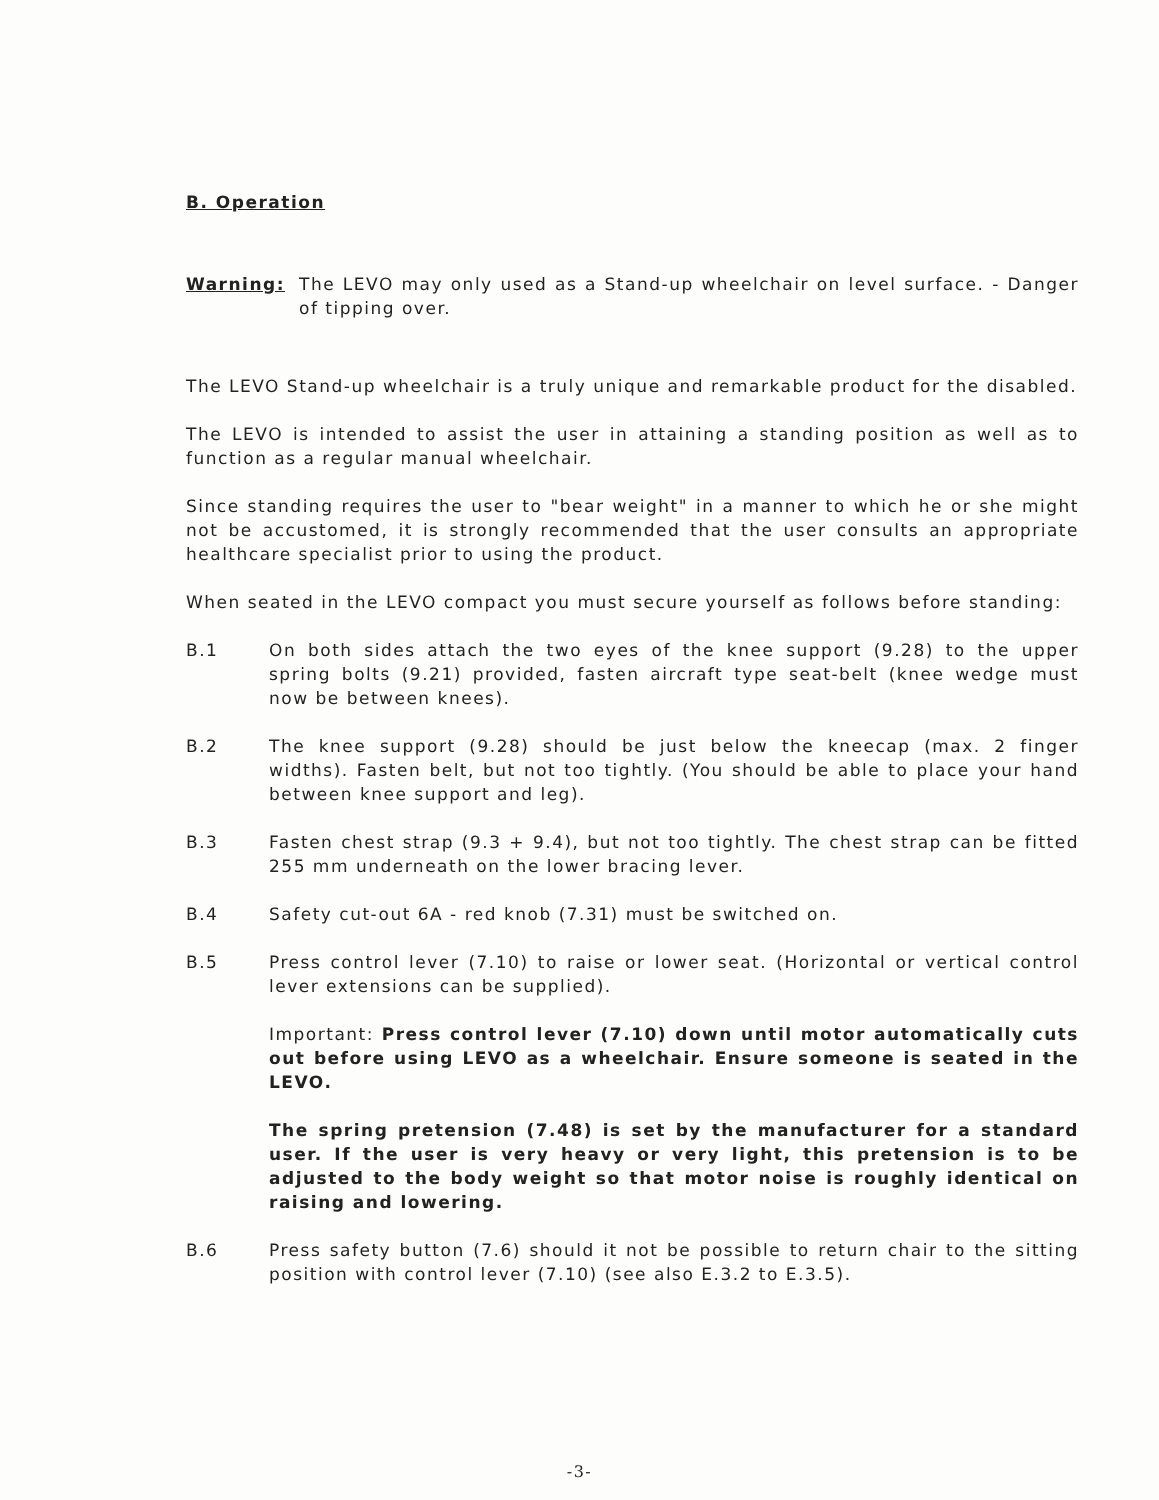B. Operation
Warning: The LEVO may only used as a Stand-up wheelchair on level surface. - Danger of tipping over.
The LEVO Stand-up wheelchair is a truly unique and remarkable product for the disabled.
The LEVO is intended to assist the user in attaining a standing position as well as to function as a regular manual wheelchair.
Since standing requires the user to "bear weight" in a manner to which he or she might not be accustomed, it is strongly recommended that the user consults an appropriate healthcare specialist prior to using the product.
When seated in the LEVO compact you must secure yourself as follows before standing:
B.1 On both sides attach the two eyes of the knee support (9.28) to the upper spring bolts (9.21) provided, fasten aircraft type seat-belt (knee wedge must now be between knees).
B.2 The knee support (9.28) should be just below the kneecap (max. 2 finger widths). Fasten belt, but not too tightly. (You should be able to place your hand between knee support and leg).
B.3 Fasten chest strap (9.3 + 9.4), but not too tightly. The chest strap can be fitted 255 mm underneath on the lower bracing lever.
B.4 Safety cut-out 6A - red knob (7.31) must be switched on.
B.5 Press control lever (7.10) to raise or lower seat. (Horizontal or vertical control lever extensions can be supplied).
Important: Press control lever (7.10) down until motor automatically cuts out before using LEVO as a wheelchair. Ensure someone is seated in the LEVO.
The spring pretension (7.48) is set by the manufacturer for a standard user. If the user is very heavy or very light, this pretension is to be adjusted to the body weight so that motor noise is roughly identical on raising and lowering.
B.6 Press safety button (7.6) should it not be possible to return chair to the sitting position with control lever (7.10) (see also E.3.2 to E.3.5).
-3-